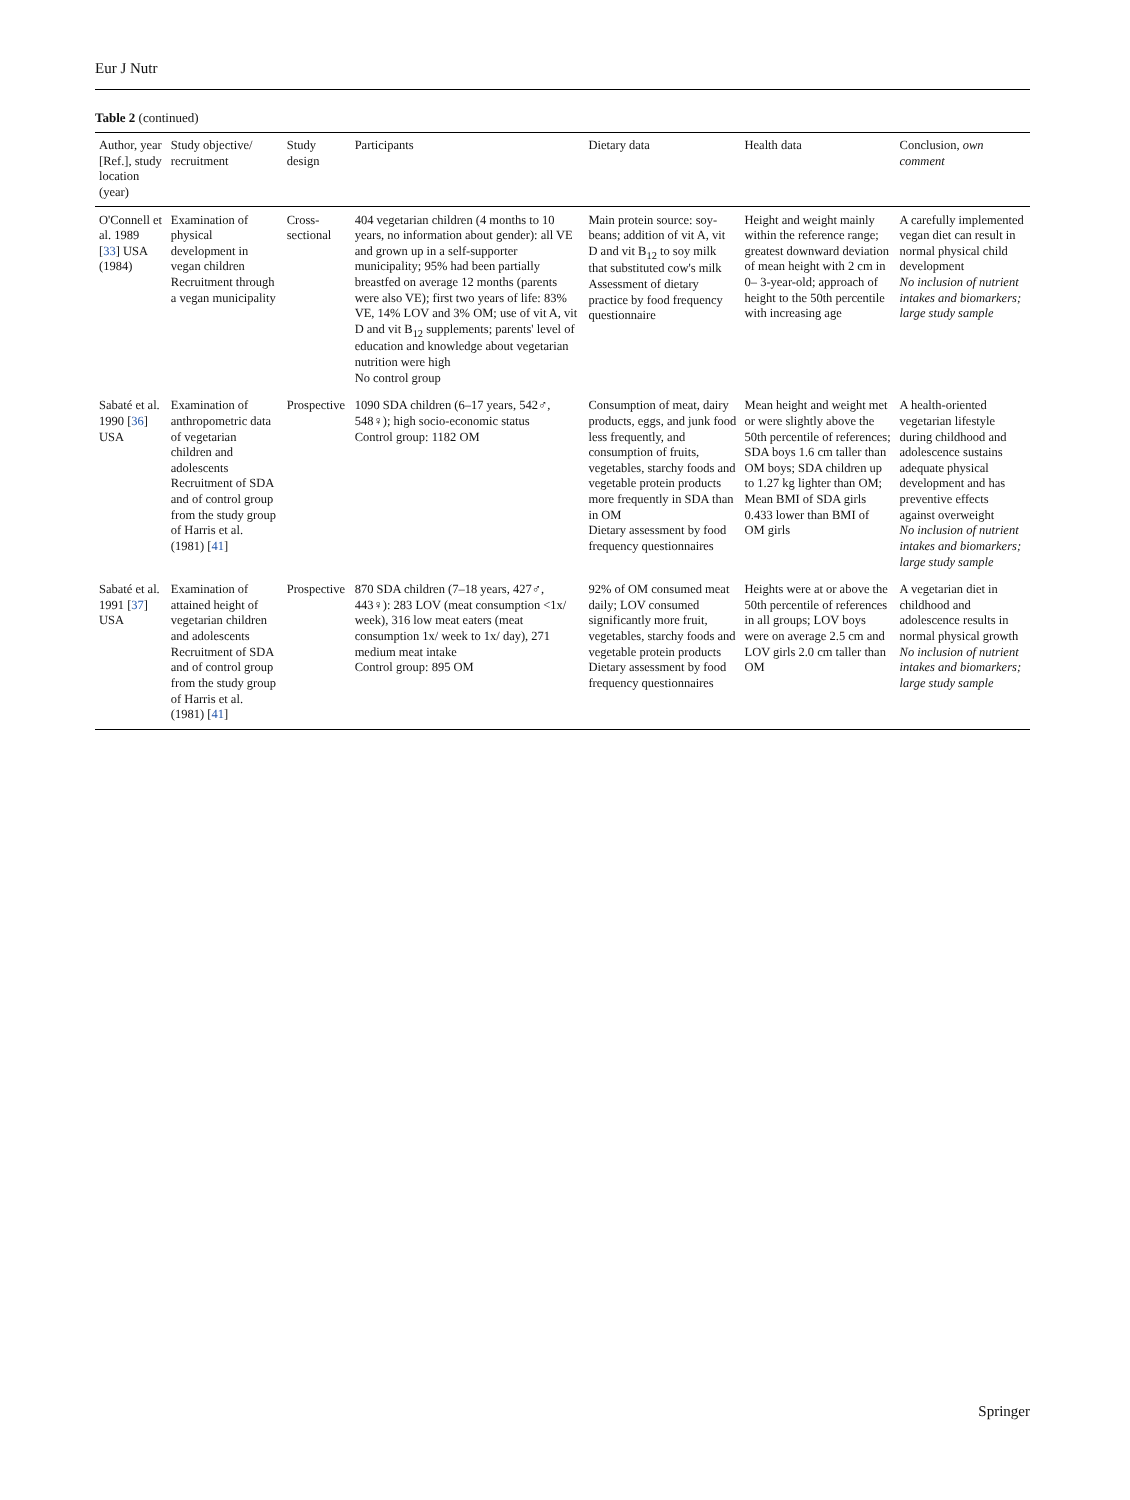Eur J Nutr
Table 2 (continued)
| Author, year [Ref.], study location (year) | Study objective/ recruitment | Study design | Participants | Dietary data | Health data | Conclusion, own comment |
| --- | --- | --- | --- | --- | --- | --- |
| O'Connell et al. 1989 [ 33 ] USA (1984) | Examination of physical development in vegan children Recruitment through a vegan municipality | Cross-sectional | 404 vegetarian children (4 months to 10 years, no information about gender): all VE and grown up in a self-supporter municipality; 95% had been partially breastfed on average 12 months (parents were also VE); first two years of life: 83% VE, 14% LOV and 3% OM; use of vit A, vit D and vit B<sub>12</sub> supplements; parents' level of education and knowledge about vegetarian nutrition were high No control group | Main protein source: soy-beans; addition of vit A, vit D and vit B<sub>12</sub> to soy milk that substituted cow's milk Assessment of dietary practice by food frequency questionnaire | Height and weight mainly within the reference range; greatest downward deviation of mean height with 2 cm in 0– 3-year-old; approach of height to the 50th percentile with increasing age | A carefully implemented vegan diet can result in normal physical child development No inclusion of nutrient intakes and biomarkers; large study sample |
| Sabaté et al. 1990 [ 36 ] USA | Examination of anthropometric data of vegetarian children and adolescents Recruitment of SDA and of control group from the study group of Harris et al. (1981) [ 41 ] | Prospective | 1090 SDA children (6–17 years, 542♂, 548♀); high socio-economic status Control group: 1182 OM | Consumption of meat, dairy products, eggs, and junk food less frequently, and consumption of fruits, vegetables, starchy foods and vegetable protein products more frequently in SDA than in OM Dietary assessment by food frequency questionnaires | Mean height and weight met or were slightly above the 50th percentile of references; SDA boys 1.6 cm taller than OM boys; SDA children up to 1.27 kg lighter than OM; Mean BMI of SDA girls 0.433 lower than BMI of OM girls | A health-oriented vegetarian lifestyle during childhood and adolescence sustains adequate physical development and has preventive effects against overweight No inclusion of nutrient intakes and biomarkers; large study sample |
| Sabaté et al. 1991 [ 37 ] USA | Examination of attained height of vegetarian children and adolescents Recruitment of SDA and of control group from the study group of Harris et al. (1981) [ 41 ] | Prospective | 870 SDA children (7–18 years, 427♂, 443♀): 283 LOV (meat consumption <1x/ week), 316 low meat eaters (meat consumption 1x/ week to 1x/ day), 271 medium meat intake Control group: 895 OM | 92% of OM consumed meat daily; LOV consumed significantly more fruit, vegetables, starchy foods and vegetable protein products Dietary assessment by food frequency questionnaires | Heights were at or above the 50th percentile of references in all groups; LOV boys were on average 2.5 cm and LOV girls 2.0 cm taller than OM | A vegetarian diet in childhood and adolescence results in normal physical growth No inclusion of nutrient intakes and biomarkers; large study sample |
Springer